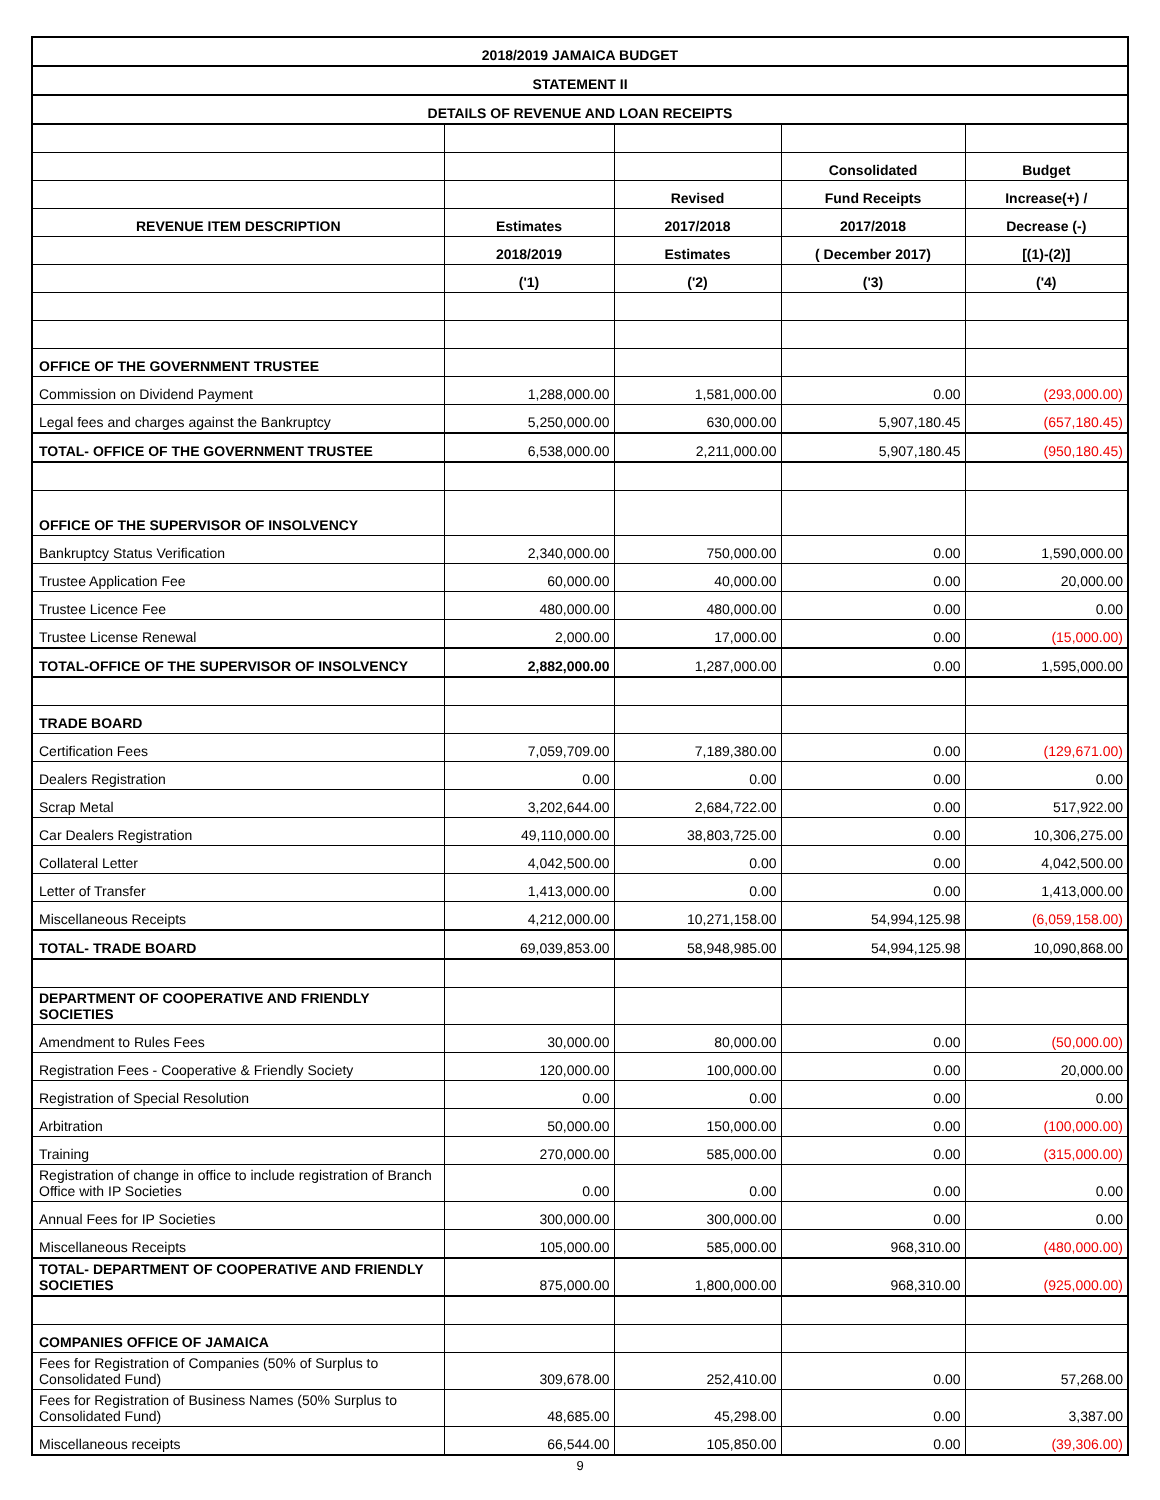| 2018/2019 JAMAICA BUDGET | | | | |
| STATEMENT II | | | | |
| DETAILS OF REVENUE AND LOAN RECEIPTS | | | | |
| | | | Consolidated | Budget |
| | | Revised | Fund Receipts | Increase(+) / |
| REVENUE ITEM DESCRIPTION | Estimates | 2017/2018 | 2017/2018 | Decrease (-) |
| | 2018/2019 | Estimates | ( December 2017) | [(1)-(2)] |
| | ('1) | ('2) | ('3) | ('4) |
| OFFICE OF THE GOVERNMENT TRUSTEE | | | | |
| Commission on Dividend Payment | 1,288,000.00 | 1,581,000.00 | 0.00 | (293,000.00) |
| Legal fees and charges against the Bankruptcy | 5,250,000.00 | 630,000.00 | 5,907,180.45 | (657,180.45) |
| TOTAL- OFFICE OF THE GOVERNMENT TRUSTEE | 6,538,000.00 | 2,211,000.00 | 5,907,180.45 | (950,180.45) |
| OFFICE OF THE SUPERVISOR OF INSOLVENCY | | | | |
| Bankruptcy Status Verification | 2,340,000.00 | 750,000.00 | 0.00 | 1,590,000.00 |
| Trustee Application Fee | 60,000.00 | 40,000.00 | 0.00 | 20,000.00 |
| Trustee Licence Fee | 480,000.00 | 480,000.00 | 0.00 | 0.00 |
| Trustee License Renewal | 2,000.00 | 17,000.00 | 0.00 | (15,000.00) |
| TOTAL-OFFICE OF THE SUPERVISOR OF INSOLVENCY | 2,882,000.00 | 1,287,000.00 | 0.00 | 1,595,000.00 |
| TRADE BOARD | | | | |
| Certification Fees | 7,059,709.00 | 7,189,380.00 | 0.00 | (129,671.00) |
| Dealers Registration | 0.00 | 0.00 | 0.00 | 0.00 |
| Scrap Metal | 3,202,644.00 | 2,684,722.00 | 0.00 | 517,922.00 |
| Car Dealers Registration | 49,110,000.00 | 38,803,725.00 | 0.00 | 10,306,275.00 |
| Collateral Letter | 4,042,500.00 | 0.00 | 0.00 | 4,042,500.00 |
| Letter of Transfer | 1,413,000.00 | 0.00 | 0.00 | 1,413,000.00 |
| Miscellaneous Receipts | 4,212,000.00 | 10,271,158.00 | 54,994,125.98 | (6,059,158.00) |
| TOTAL- TRADE BOARD | 69,039,853.00 | 58,948,985.00 | 54,994,125.98 | 10,090,868.00 |
| DEPARTMENT OF COOPERATIVE AND FRIENDLY SOCIETIES | | | | |
| Amendment to Rules Fees | 30,000.00 | 80,000.00 | 0.00 | (50,000.00) |
| Registration Fees - Cooperative & Friendly Society | 120,000.00 | 100,000.00 | 0.00 | 20,000.00 |
| Registration of Special Resolution | 0.00 | 0.00 | 0.00 | 0.00 |
| Arbitration | 50,000.00 | 150,000.00 | 0.00 | (100,000.00) |
| Training | 270,000.00 | 585,000.00 | 0.00 | (315,000.00) |
| Registration of change in office to include registration of Branch Office with IP Societies | 0.00 | 0.00 | 0.00 | 0.00 |
| Annual Fees for IP Societies | 300,000.00 | 300,000.00 | 0.00 | 0.00 |
| Miscellaneous Receipts | 105,000.00 | 585,000.00 | 968,310.00 | (480,000.00) |
| TOTAL- DEPARTMENT OF COOPERATIVE AND FRIENDLY SOCIETIES | 875,000.00 | 1,800,000.00 | 968,310.00 | (925,000.00) |
| COMPANIES OFFICE OF JAMAICA | | | | |
| Fees for Registration of Companies (50% of Surplus to Consolidated Fund) | 309,678.00 | 252,410.00 | 0.00 | 57,268.00 |
| Fees for Registration of Business Names (50% Surplus to Consolidated Fund) | 48,685.00 | 45,298.00 | 0.00 | 3,387.00 |
| Miscellaneous receipts | 66,544.00 | 105,850.00 | 0.00 | (39,306.00) |
9